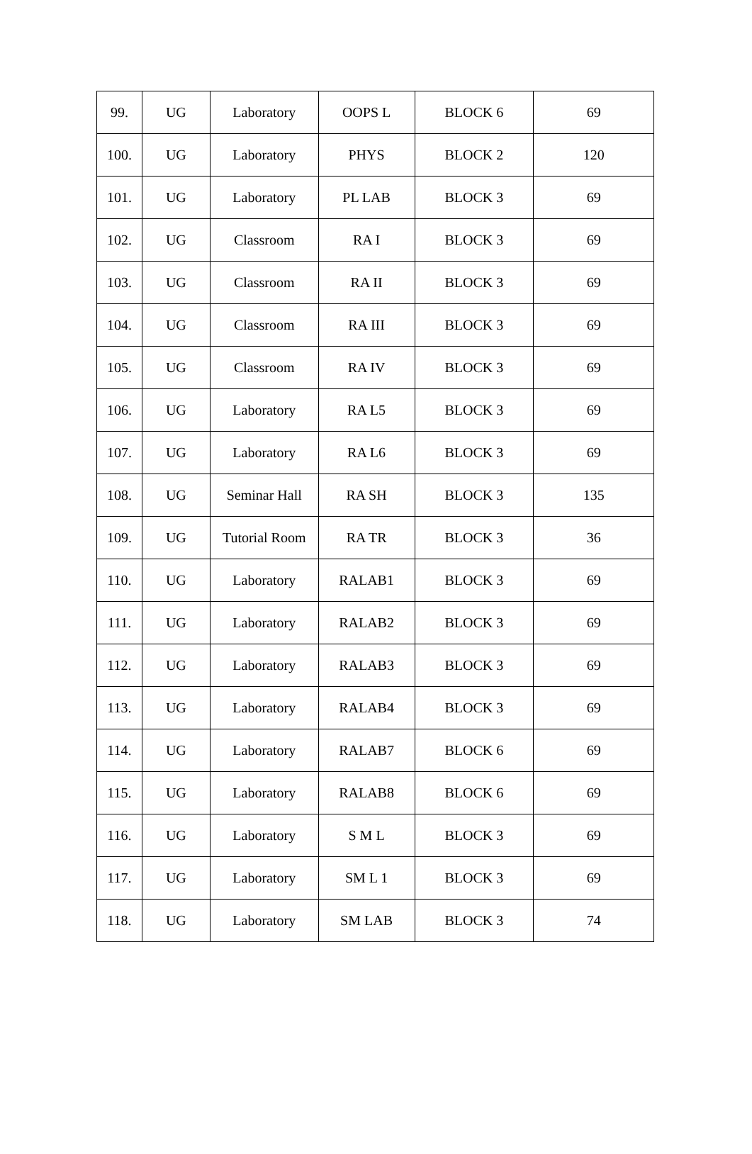| 99. | UG | Laboratory | OOPS L | BLOCK 6 | 69 |
| 100. | UG | Laboratory | PHYS | BLOCK 2 | 120 |
| 101. | UG | Laboratory | PL LAB | BLOCK 3 | 69 |
| 102. | UG | Classroom | RA I | BLOCK 3 | 69 |
| 103. | UG | Classroom | RA II | BLOCK 3 | 69 |
| 104. | UG | Classroom | RA III | BLOCK 3 | 69 |
| 105. | UG | Classroom | RA IV | BLOCK 3 | 69 |
| 106. | UG | Laboratory | RA L5 | BLOCK 3 | 69 |
| 107. | UG | Laboratory | RA L6 | BLOCK 3 | 69 |
| 108. | UG | Seminar Hall | RA SH | BLOCK 3 | 135 |
| 109. | UG | Tutorial Room | RA TR | BLOCK 3 | 36 |
| 110. | UG | Laboratory | RALAB1 | BLOCK 3 | 69 |
| 111. | UG | Laboratory | RALAB2 | BLOCK 3 | 69 |
| 112. | UG | Laboratory | RALAB3 | BLOCK 3 | 69 |
| 113. | UG | Laboratory | RALAB4 | BLOCK 3 | 69 |
| 114. | UG | Laboratory | RALAB7 | BLOCK 6 | 69 |
| 115. | UG | Laboratory | RALAB8 | BLOCK 6 | 69 |
| 116. | UG | Laboratory | S M L | BLOCK 3 | 69 |
| 117. | UG | Laboratory | SM L 1 | BLOCK 3 | 69 |
| 118. | UG | Laboratory | SM LAB | BLOCK 3 | 74 |